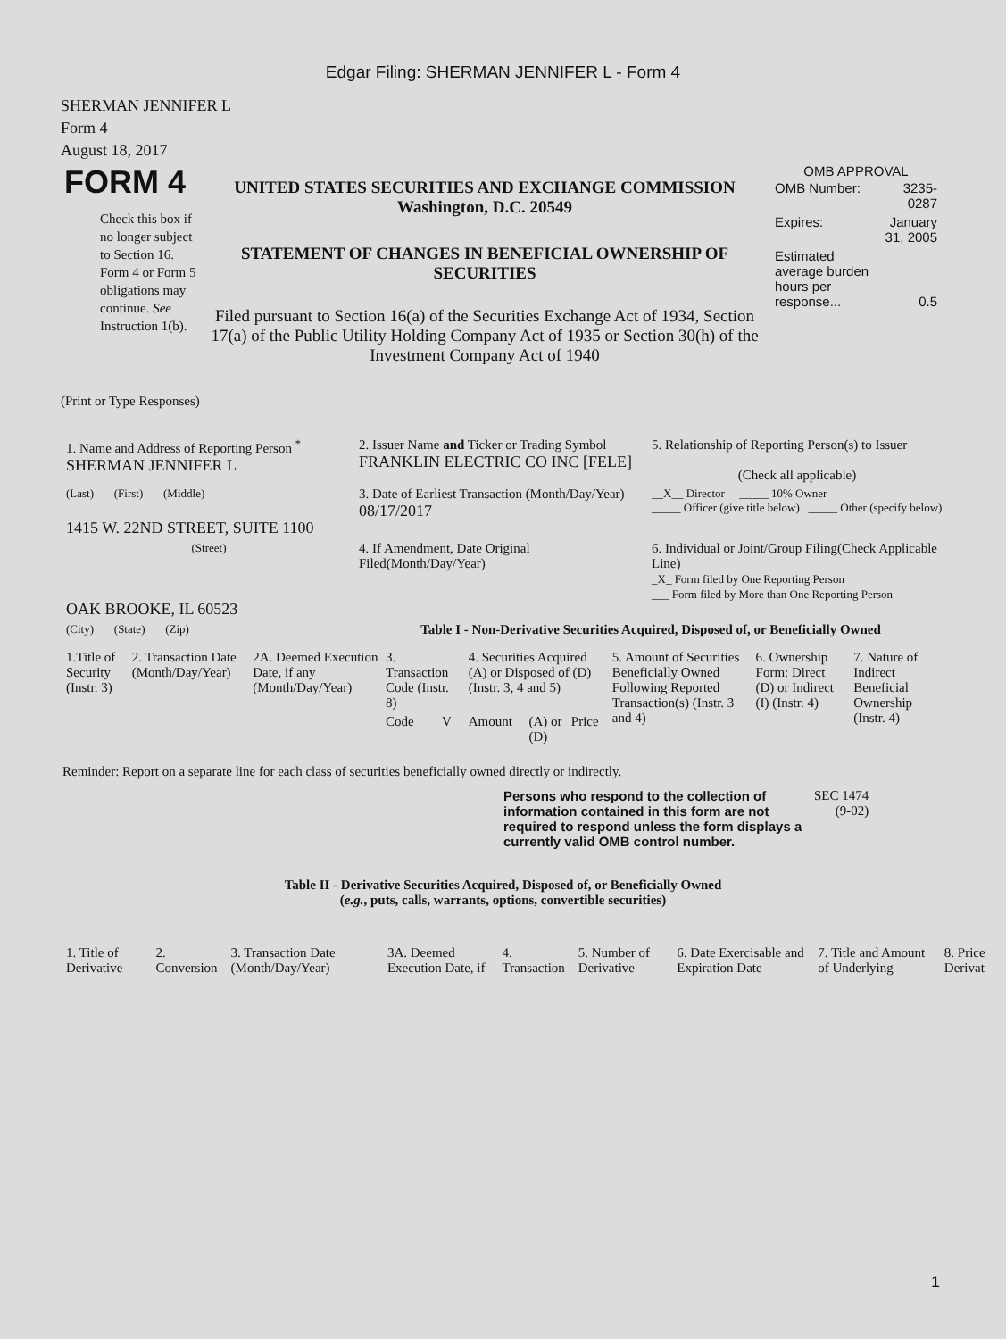Edgar Filing: SHERMAN JENNIFER L - Form 4
SHERMAN JENNIFER L
Form 4
August 18, 2017
| FORM 4 Check this box if no longer subject to Section 16. Form 4 or Form 5 obligations may continue. See Instruction 1(b). | UNITED STATES SECURITIES AND EXCHANGE COMMISSION Washington, D.C. 20549 STATEMENT OF CHANGES IN BENEFICIAL OWNERSHIP OF SECURITIES Filed pursuant to Section 16(a) of the Securities Exchange Act of 1934, Section 17(a) of the Public Utility Holding Company Act of 1935 or Section 30(h) of the Investment Company Act of 1940 | OMB APPROVAL / OMB Number: / 3235-0287 / / Expires: / January 31, 2005 / / Estimated average burden hours per response... / 0.5 / |
(Print or Type Responses)
| 1. Name and Address of Reporting Person <sup>*</sup> SHERMAN JENNIFER L | 2. Issuer Name and Ticker or Trading Symbol FRANKLIN ELECTRIC CO INC [FELE] | 5. Relationship of Reporting Person(s) to Issuer (Check all applicable) |
| (Last) (First) (Middle) 1415 W. 22ND STREET, SUITE 1100 | 3. Date of Earliest Transaction (Month/Day/Year) 08/17/2017 | __X__ Director _____ 10% Owner _____ Officer (give title below) _____ Other (specify below) |
| (Street) OAK BROOKE, IL 60523 | 4. If Amendment, Date Original Filed(Month/Day/Year) | 6. Individual or Joint/Group Filing(Check Applicable Line) _X_ Form filed by One Reporting Person ___ Form filed by More than One Reporting Person |
| (City) (State) (Zip) | Table I - Non-Derivative Securities Acquired, Disposed of, or Beneficially Owned | |
| 1.Title of Security (Instr. 3) | 2. Transaction Date (Month/Day/Year) | 2A. Deemed Execution Date, if any (Month/Day/Year) | 3. Transaction Code (Instr. 8) | | 4. Securities Acquired (A) or Disposed of (D) (Instr. 3, 4 and 5) | | | 5. Amount of Securities Beneficially Owned Following Reported Transaction(s) (Instr. 3 and 4) | 6. Ownership Form: Direct (D) or Indirect (I) (Instr. 4) | 7. Nature of Indirect Beneficial Ownership (Instr. 4) |
| --- | --- | --- | --- | --- | --- | --- | --- | --- | --- | --- |
| | | | Code | V | Amount | (A) or (D) | Price | | | |
Reminder: Report on a separate line for each class of securities beneficially owned directly or indirectly.
| Persons who respond to the collection of information contained in this form are not required to respond unless the form displays a currently valid OMB control number. | SEC 1474 (9-02) |
Table II - Derivative Securities Acquired, Disposed of, or Beneficially Owned
(e.g., puts, calls, warrants, options, convertible securities)
| 1. Title of Derivative | 2. Conversion | 3. Transaction Date (Month/Day/Year) | 3A. Deemed Execution Date, if | 4. Transaction | 5. Number of Derivative | 6. Date Exercisable and Expiration Date | 7. Title and Amount of Underlying | 8. Price Derivat |
| --- | --- | --- | --- | --- | --- | --- | --- | --- |
1